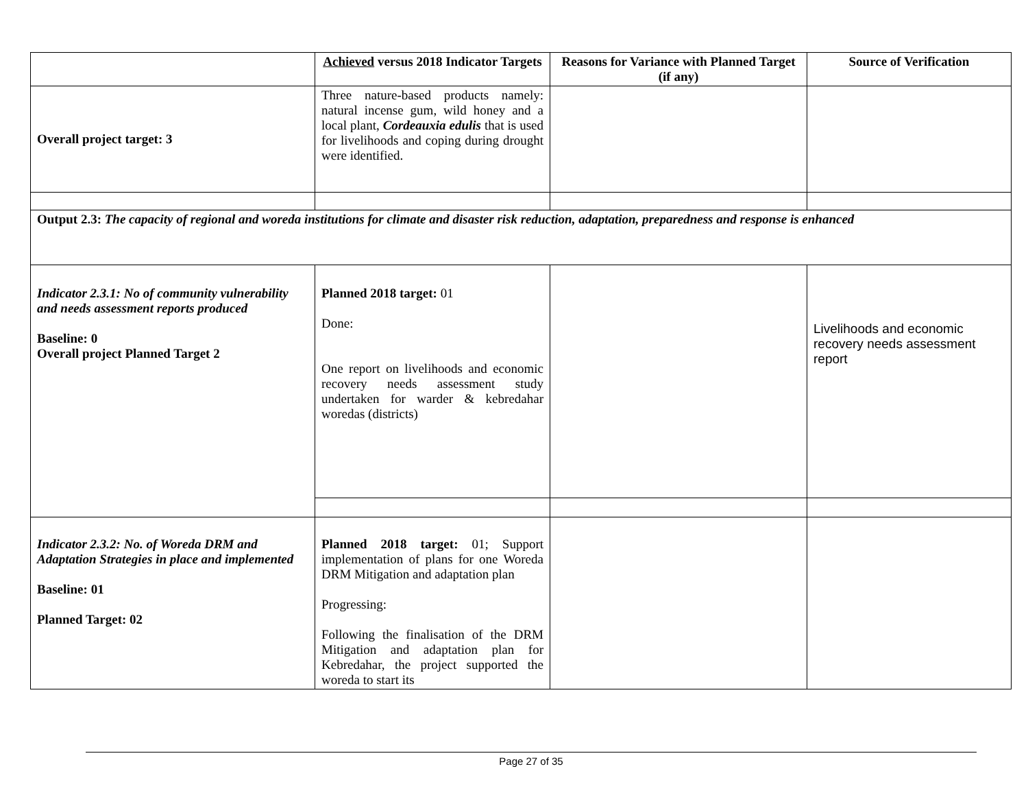| | Achieved versus 2018 Indicator Targets | Reasons for Variance with Planned Target (if any) | Source of Verification |
| --- | --- | --- | --- |
| Overall project target: 3 | Three nature-based products namely: natural incense gum, wild honey and a local plant, Cordeauxia edulis that is used for livelihoods and coping during drought were identified. | | |
| Output 2.3: The capacity of regional and woreda institutions for climate and disaster risk reduction, adaptation, preparedness and response is enhanced | | | |
| Indicator 2.3.1: No of community vulnerability and needs assessment reports produced Baseline: 0 Overall project Planned Target 2 | Planned 2018 target: 01 Done: One report on livelihoods and economic recovery needs assessment study undertaken for warder & kebredahar woredas (districts) | | Livelihoods and economic recovery needs assessment report |
| Indicator 2.3.2: No. of Woreda DRM and Adaptation Strategies in place and implemented Baseline: 01 Planned Target: 02 | Planned 2018 target: 01; Support implementation of plans for one Woreda DRM Mitigation and adaptation plan Progressing: Following the finalisation of the DRM Mitigation and adaptation plan for Kebredahar, the project supported the woreda to start its | | |
Page 27 of 35